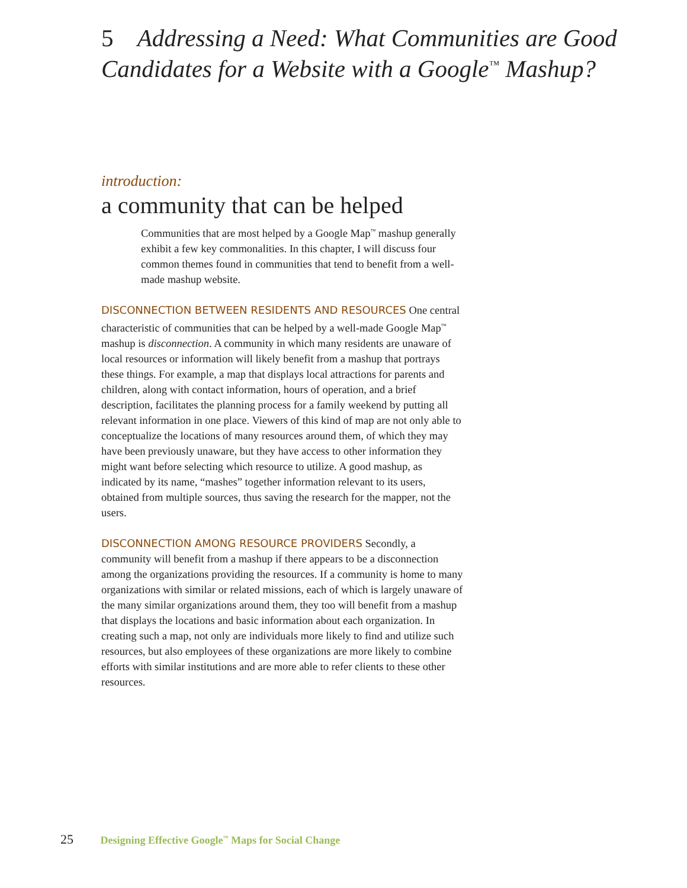5 Addressing a Need: What Communities are Good Candidates for a Website with a Google<sup>™</sup> Mashup?
introduction:
a community that can be helped
Communities that are most helped by a Google Map<sup>™</sup> mashup generally exhibit a few key commonalities. In this chapter, I will discuss four common themes found in communities that tend to benefit from a well-made mashup website.
DISCONNECTION BETWEEN RESIDENTS AND RESOURCES One central characteristic of communities that can be helped by a well-made Google Map<sup>™</sup> mashup is disconnection. A community in which many residents are unaware of local resources or information will likely benefit from a mashup that portrays these things. For example, a map that displays local attractions for parents and children, along with contact information, hours of operation, and a brief description, facilitates the planning process for a family weekend by putting all relevant information in one place. Viewers of this kind of map are not only able to conceptualize the locations of many resources around them, of which they may have been previously unaware, but they have access to other information they might want before selecting which resource to utilize. A good mashup, as indicated by its name, “mashes” together information relevant to its users, obtained from multiple sources, thus saving the research for the mapper, not the users.
DISCONNECTION AMONG RESOURCE PROVIDERS Secondly, a community will benefit from a mashup if there appears to be a disconnection among the organizations providing the resources. If a community is home to many organizations with similar or related missions, each of which is largely unaware of the many similar organizations around them, they too will benefit from a mashup that displays the locations and basic information about each organization. In creating such a map, not only are individuals more likely to find and utilize such resources, but also employees of these organizations are more likely to combine efforts with similar institutions and are more able to refer clients to these other resources.
25 Designing Effective Google<sup>™</sup> Maps for Social Change